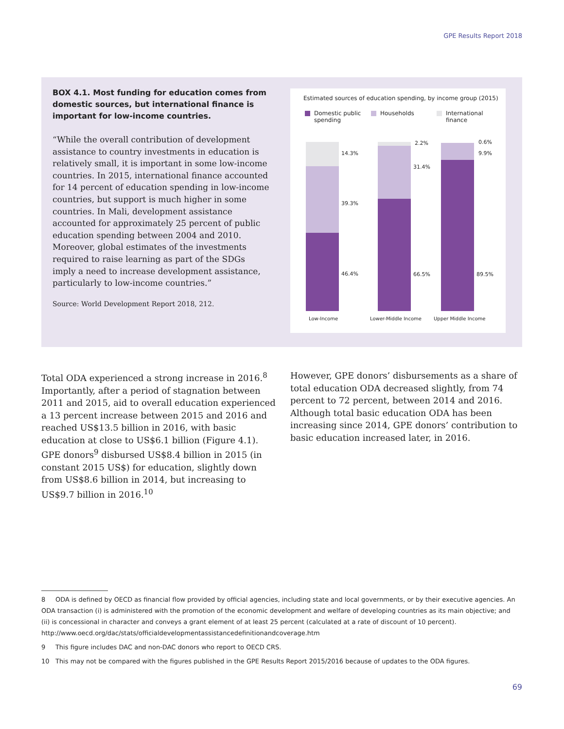GPE Results Report 2018
BOX 4.1. Most funding for education comes from domestic sources, but international finance is important for low-income countries.
“While the overall contribution of development assistance to country investments in education is relatively small, it is important in some low-income countries. In 2015, international finance accounted for 14 percent of education spending in low-income countries, but support is much higher in some countries. In Mali, development assistance accounted for approximately 25 percent of public education spending between 2004 and 2010. Moreover, global estimates of the investments required to raise learning as part of the SDGs imply a need to increase development assistance, particularly to low-income countries.”
Source: World Development Report 2018, 212.
Estimated sources of education spending, by income group (2015)
Domestic public
spending
Households
International
finance
14.3%
39.3%
46.4%
2.2%
31.4%
66.5%
0.6%
9.9%
89.5%
Low-Income Lower-Middle Income Upper Middle Income
Total ODA experienced a strong increase in 2016.<sup>8</sup> Importantly, after a period of stagnation between 2011 and 2015, aid to overall education experienced a 13 percent increase between 2015 and 2016 and reached US$13.5 billion in 2016, with basic education at close to US$6.1 billion (Figure 4.1). GPE donors<sup>9</sup> disbursed US$8.4 billion in 2015 (in constant 2015 US$) for education, slightly down from US$8.6 billion in 2014, but increasing to US$9.7 billion in 2016.<sup>10</sup>
However, GPE donors’ disbursements as a share of total education ODA decreased slightly, from 74 percent to 72 percent, between 2014 and 2016. Although total basic education ODA has been increasing since 2014, GPE donors’ contribution to basic education increased later, in 2016.
8 ODA is defined by OECD as financial flow provided by official agencies, including state and local governments, or by their executive agencies. An ODA transaction (i) is administered with the promotion of the economic development and welfare of developing countries as its main objective; and (ii) is concessional in character and conveys a grant element of at least 25 percent (calculated at a rate of discount of 10 percent). http://www.oecd.org/dac/stats/officialdevelopmentassistancedefinitionandcoverage.htm
9 This figure includes DAC and non-DAC donors who report to OECD CRS.
10 This may not be compared with the figures published in the GPE Results Report 2015/2016 because of updates to the ODA figures.
69